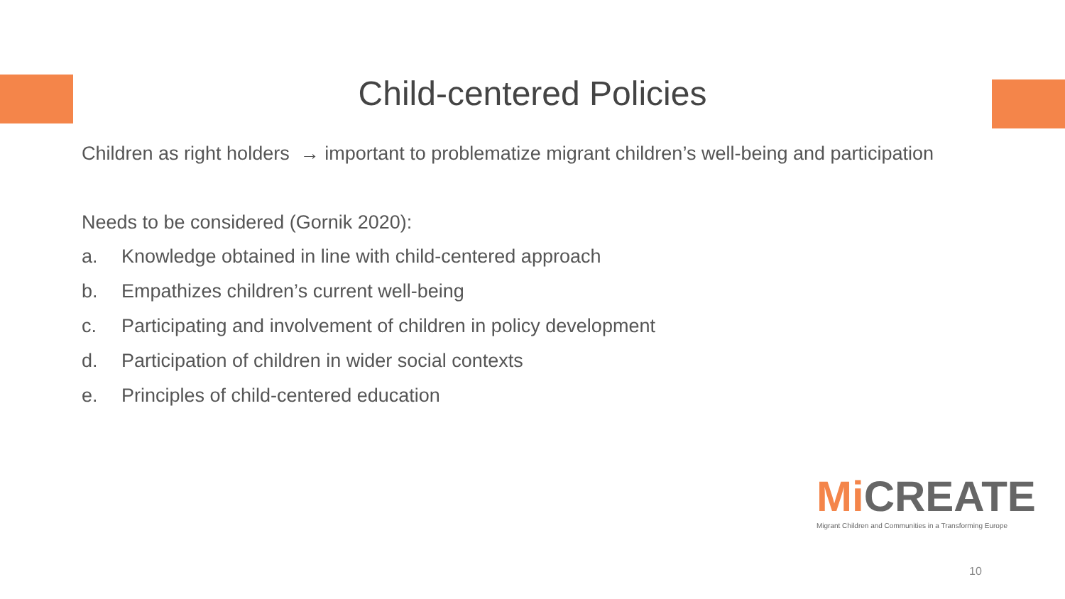Child-centered Policies
Children as right holders → important to problematize migrant children’s well-being and participation
Needs to be considered (Gornik 2020):
a. Knowledge obtained in line with child-centered approach
b. Empathizes children’s current well-being
c. Participating and involvement of children in policy development
d. Participation of children in wider social contexts
e. Principles of child-centered education
Mi CREATE
Migrant Children and Communities in a Transforming Europe
10